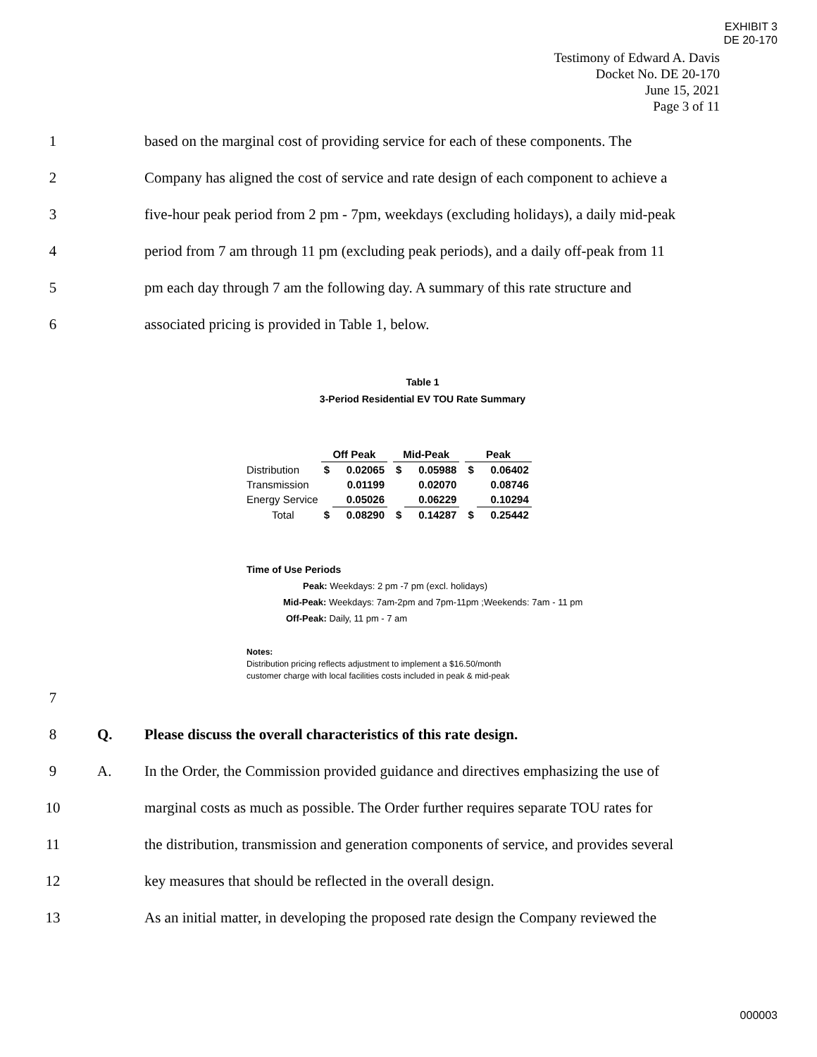EXHIBIT 3
DE 20-170
Testimony of Edward A. Davis
Docket No. DE 20-170
June 15, 2021
Page 3 of 11
1 based on the marginal cost of providing service for each of these components. The
2 Company has aligned the cost of service and rate design of each component to achieve a
3 five-hour peak period from 2 pm - 7pm, weekdays (excluding holidays), a daily mid-peak
4 period from 7 am through 11 pm (excluding peak periods), and a daily off-peak from 11
5 pm each day through 7 am the following day. A summary of this rate structure and
6 associated pricing is provided in Table 1, below.
Table 1
3-Period Residential EV TOU Rate Summary
| | Off Peak | | | Mid-Peak | | | Peak | |
| Distribution | $ | 0.02065 | | $ | 0.05988 | | $ | 0.06402 |
| Transmission | | 0.01199 | | | 0.02070 | | | 0.08746 |
| Energy Service | | 0.05026 | | | 0.06229 | | | 0.10294 |
| Total | $ | 0.08290 | | $ | 0.14287 | | $ | 0.25442 |
Time of Use Periods
Peak: Weekdays: 2 pm -7 pm (excl. holidays)
Mid-Peak: Weekdays: 7am-2pm and 7pm-11pm ;Weekends: 7am - 11 pm
Off-Peak: Daily, 11 pm - 7 am
Notes:
Distribution pricing reflects adjustment to implement a $16.50/month
customer charge with local facilities costs included in peak & mid-peak
7
8 Q. Please discuss the overall characteristics of this rate design.
9 A. In the Order, the Commission provided guidance and directives emphasizing the use of
10 marginal costs as much as possible. The Order further requires separate TOU rates for
11 the distribution, transmission and generation components of service, and provides several
12 key measures that should be reflected in the overall design.
13 As an initial matter, in developing the proposed rate design the Company reviewed the
000003